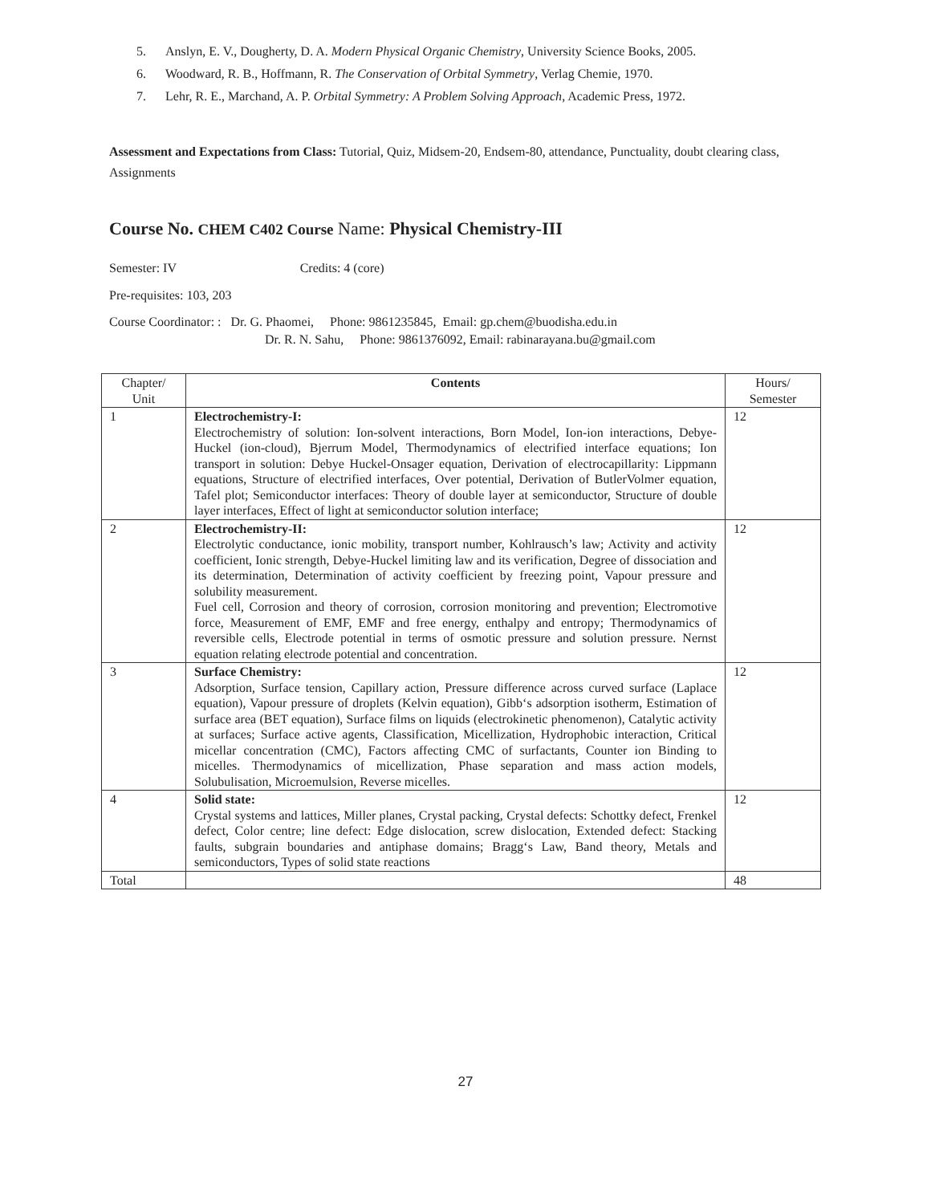5. Anslyn, E. V., Dougherty, D. A. Modern Physical Organic Chemistry, University Science Books, 2005.
6. Woodward, R. B., Hoffmann, R. The Conservation of Orbital Symmetry, Verlag Chemie, 1970.
7. Lehr, R. E., Marchand, A. P. Orbital Symmetry: A Problem Solving Approach, Academic Press, 1972.
Assessment and Expectations from Class: Tutorial, Quiz, Midsem-20, Endsem-80, attendance, Punctuality, doubt clearing class, Assignments
Course No. CHEM C402 Course Name: Physical Chemistry-III
Semester: IV Credits: 4 (core)
Pre-requisites: 103, 203
Course Coordinator: : Dr. G. Phaomei, Phone: 9861235845, Email: gp.chem@buodisha.edu.in
Dr. R. N. Sahu, Phone: 9861376092, Email: rabinarayana.bu@gmail.com
| Chapter/ Unit | Contents | Hours/ Semester |
| --- | --- | --- |
| 1 | Electrochemistry-I: Electrochemistry of solution: Ion-solvent interactions, Born Model, Ion-ion interactions, Debye-Huckel (ion-cloud), Bjerrum Model, Thermodynamics of electrified interface equations; Ion transport in solution: Debye Huckel-Onsager equation, Derivation of electrocapillarity: Lippmann equations, Structure of electrified interfaces, Over potential, Derivation of ButlerVolmer equation, Tafel plot; Semiconductor interfaces: Theory of double layer at semiconductor, Structure of double layer interfaces, Effect of light at semiconductor solution interface; | 12 |
| 2 | Electrochemistry-II: Electrolytic conductance, ionic mobility, transport number, Kohlrausch’s law; Activity and activity coefficient, Ionic strength, Debye-Huckel limiting law and its verification, Degree of dissociation and its determination, Determination of activity coefficient by freezing point, Vapour pressure and solubility measurement. Fuel cell, Corrosion and theory of corrosion, corrosion monitoring and prevention; Electromotive force, Measurement of EMF, EMF and free energy, enthalpy and entropy; Thermodynamics of reversible cells, Electrode potential in terms of osmotic pressure and solution pressure. Nernst equation relating electrode potential and concentration. | 12 |
| 3 | Surface Chemistry: Adsorption, Surface tension, Capillary action, Pressure difference across curved surface (Laplace equation), Vapour pressure of droplets (Kelvin equation), Gibb‘s adsorption isotherm, Estimation of surface area (BET equation), Surface films on liquids (electrokinetic phenomenon), Catalytic activity at surfaces; Surface active agents, Classification, Micellization, Hydrophobic interaction, Critical micellar concentration (CMC), Factors affecting CMC of surfactants, Counter ion Binding to micelles. Thermodynamics of micellization, Phase separation and mass action models, Solubulisation, Microemulsion, Reverse micelles. | 12 |
| 4 | Solid state: Crystal systems and lattices, Miller planes, Crystal packing, Crystal defects: Schottky defect, Frenkel defect, Color centre; line defect: Edge dislocation, screw dislocation, Extended defect: Stacking faults, subgrain boundaries and antiphase domains; Bragg‘s Law, Band theory, Metals and semiconductors, Types of solid state reactions | 12 |
| Total | | 48 |
27